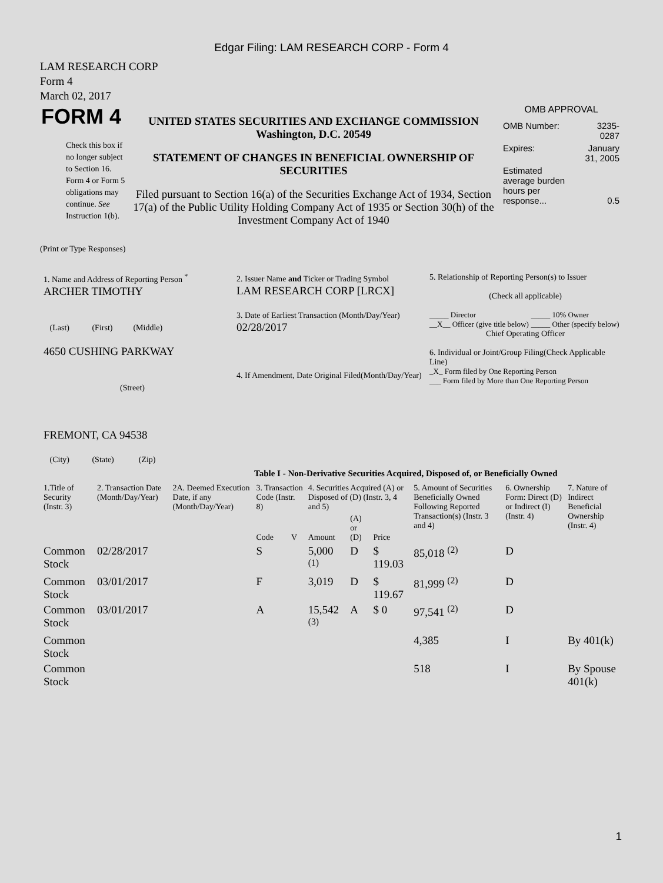Edgar Filing: LAM RESEARCH CORP - Form 4
LAM RESEARCH CORP
Form 4
March 02, 2017
| FORM 4 Check this box if no longer subject to Section 16. Form 4 or Form 5 obligations may continue. See Instruction 1(b). | UNITED STATES SECURITIES AND EXCHANGE COMMISSION Washington, D.C. 20549 STATEMENT OF CHANGES IN BENEFICIAL OWNERSHIP OF SECURITIES Filed pursuant to Section 16(a) of the Securities Exchange Act of 1934, Section 17(a) of the Public Utility Holding Company Act of 1935 or Section 30(h) of the Investment Company Act of 1940 | OMB APPROVAL / OMB Number: / 3235-0287 / / Expires: / January 31, 2005 / / Estimated average burden hours per response... / 0.5 / |
(Print or Type Responses)
| 1. Name and Address of Reporting Person <sup>*</sup> ARCHER TIMOTHY (Last) (First) (Middle) 4650 CUSHING PARKWAY (Street) FREMONT, CA 94538 (City) (State) (Zip) | 2. Issuer Name and Ticker or Trading Symbol LAM RESEARCH CORP [LRCX] 3. Date of Earliest Transaction (Month/Day/Year) 02/28/2017 4. If Amendment, Date Original Filed(Month/Day/Year) | 5. Relationship of Reporting Person(s) to Issuer (Check all applicable) / _____ Director __X__ Officer (give title below) / _____ 10% Owner _____ Other (specify below) / Chief Operating Officer 6. Individual or Joint/Group Filing(Check Applicable Line) _X_ Form filed by One Reporting Person ___ Form filed by More than One Reporting Person |
Table I - Non-Derivative Securities Acquired, Disposed of, or Beneficially Owned
| 1.Title of Security (Instr. 3) | 2. Transaction Date (Month/Day/Year) | 2A. Deemed Execution Date, if any (Month/Day/Year) | 3. Transaction Code (Instr. 8) | | 4. Securities Acquired (A) or Disposed of (D) (Instr. 3, 4 and 5) | | | 5. Amount of Securities Beneficially Owned Following Reported Transaction(s) (Instr. 3 and 4) | 6. Ownership Form: Direct (D) or Indirect (I) (Instr. 4) | 7. Nature of Indirect Beneficial Ownership (Instr. 4) |
| --- | --- | --- | --- | --- | --- | --- | --- | --- | --- | --- |
| | | | Code | V | Amount | (A) or (D) | Price | | | |
| Common Stock | 02/28/2017 | | S | | 5,000 <sup>(1)</sup> | D | $ 119.03 | 85,018 <sup>(2)</sup> | D | |
| Common Stock | 03/01/2017 | | F | | 3,019 | D | $ 119.67 | 81,999 <sup>(2)</sup> | D | |
| Common Stock | 03/01/2017 | | A | | 15,542 <sup>(3)</sup> | A | $ 0 | 97,541 <sup>(2)</sup> | D | |
| Common Stock | | | | | | | | 4,385 | I | By 401(k) |
| Common Stock | | | | | | | | 518 | I | By Spouse 401(k) |
1